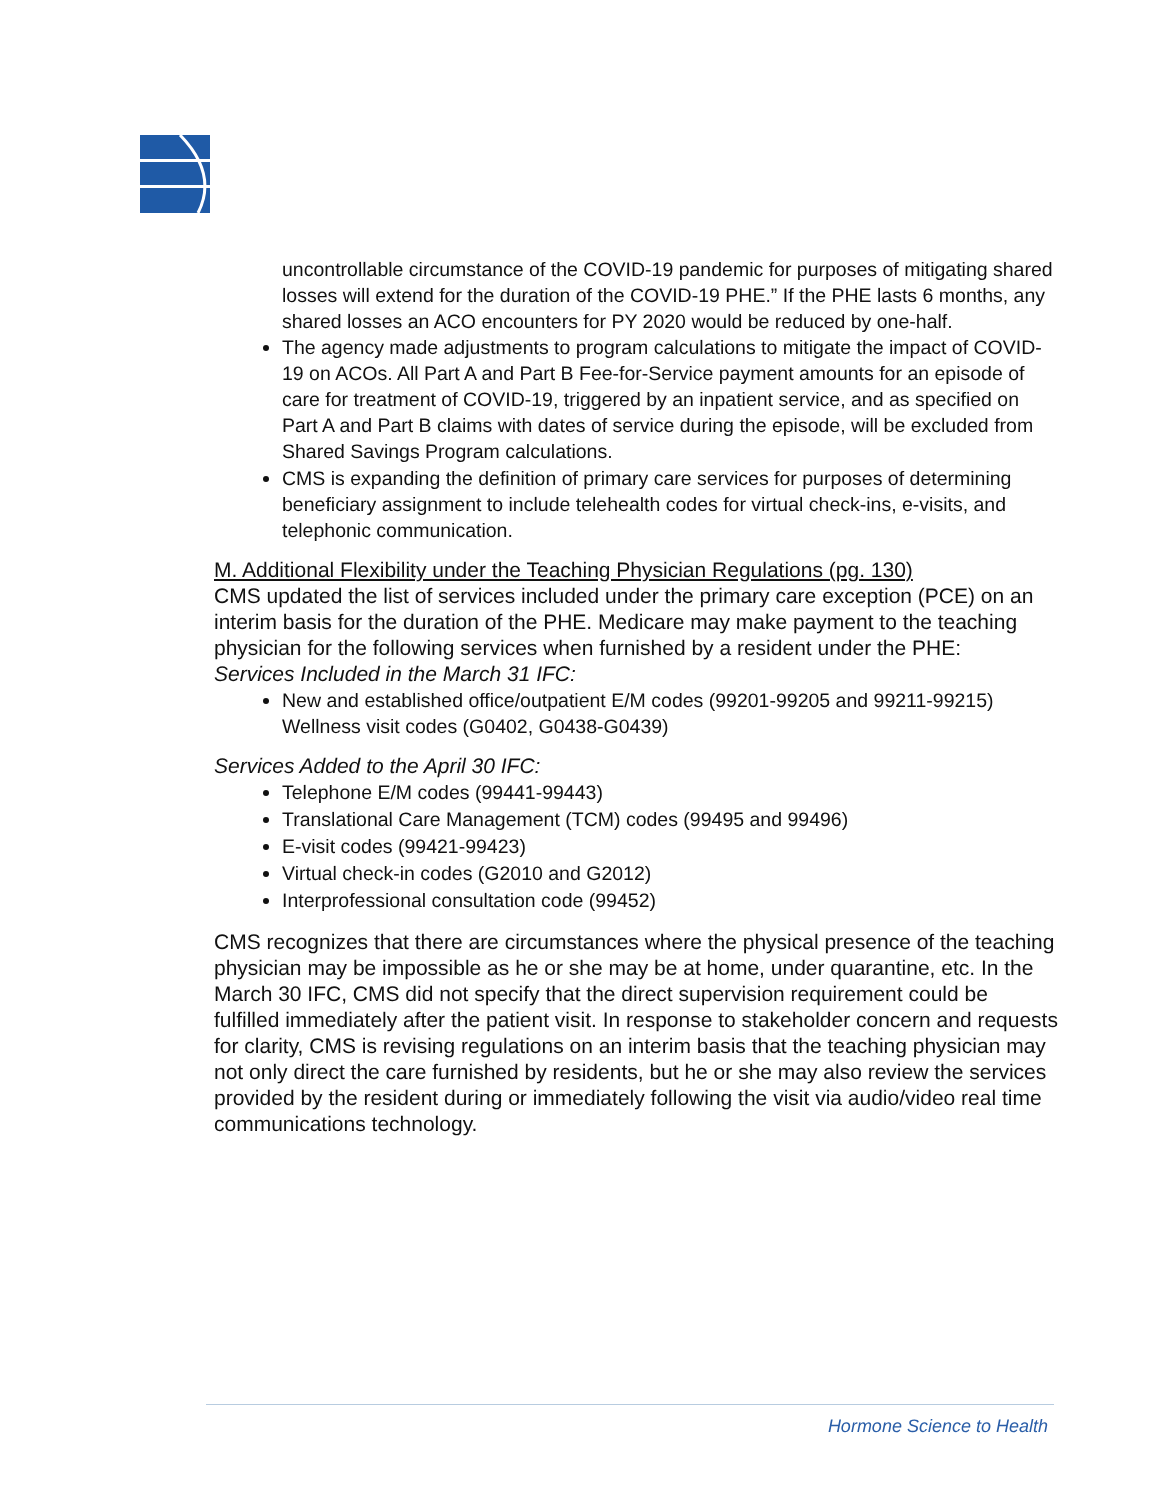uncontrollable circumstance of the COVID-19 pandemic for purposes of mitigating shared losses will extend for the duration of the COVID-19 PHE.” If the PHE lasts 6 months, any shared losses an ACO encounters for PY 2020 would be reduced by one-half.
The agency made adjustments to program calculations to mitigate the impact of COVID-19 on ACOs. All Part A and Part B Fee-for-Service payment amounts for an episode of care for treatment of COVID-19, triggered by an inpatient service, and as specified on Part A and Part B claims with dates of service during the episode, will be excluded from Shared Savings Program calculations.
CMS is expanding the definition of primary care services for purposes of determining beneficiary assignment to include telehealth codes for virtual check-ins, e-visits, and telephonic communication.
M. Additional Flexibility under the Teaching Physician Regulations (pg. 130)
CMS updated the list of services included under the primary care exception (PCE) on an interim basis for the duration of the PHE. Medicare may make payment to the teaching physician for the following services when furnished by a resident under the PHE:
Services Included in the March 31 IFC:
New and established office/outpatient E/M codes (99201-99205 and 99211-99215) Wellness visit codes (G0402, G0438-G0439)
Services Added to the April 30 IFC:
Telephone E/M codes (99441-99443)
Translational Care Management (TCM) codes (99495 and 99496)
E-visit codes (99421-99423)
Virtual check-in codes (G2010 and G2012)
Interprofessional consultation code (99452)
CMS recognizes that there are circumstances where the physical presence of the teaching physician may be impossible as he or she may be at home, under quarantine, etc. In the March 30 IFC, CMS did not specify that the direct supervision requirement could be fulfilled immediately after the patient visit. In response to stakeholder concern and requests for clarity, CMS is revising regulations on an interim basis that the teaching physician may not only direct the care furnished by residents, but he or she may also review the services provided by the resident during or immediately following the visit via audio/video real time communications technology.
Hormone Science to Health